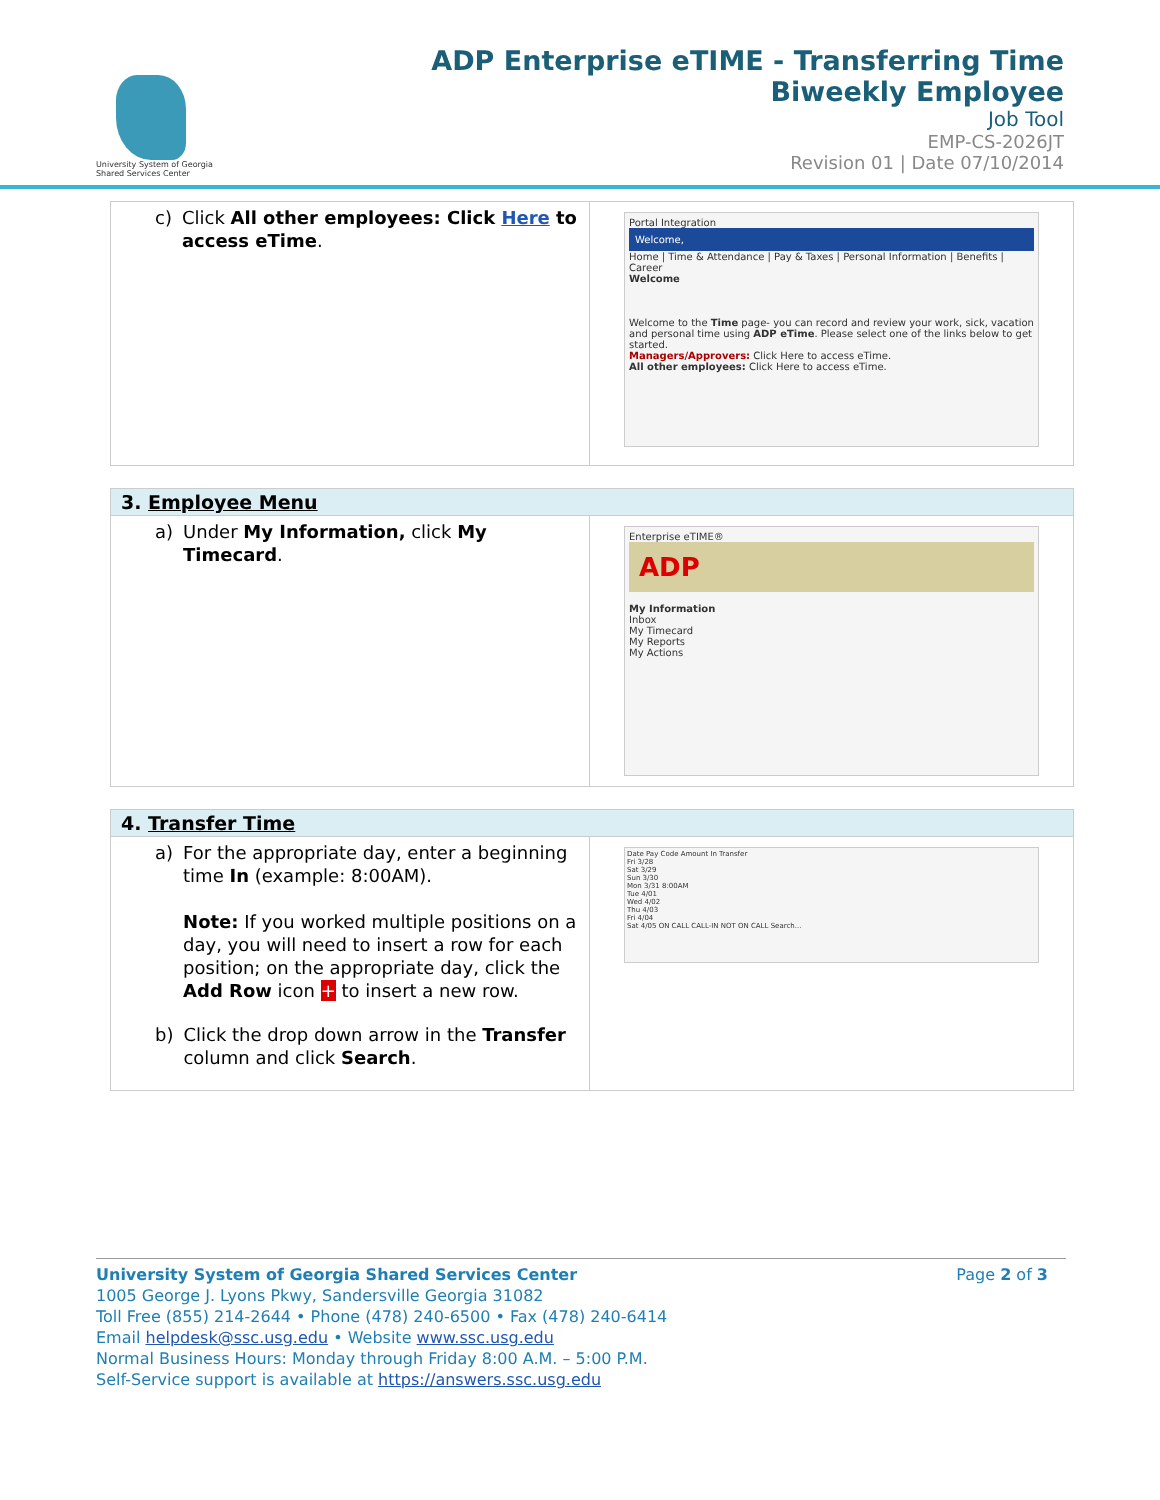University System of Georgia
Shared Services Center
ADP Enterprise eTIME - Transferring Time
Biweekly Employee
Job Tool
EMP-CS-2026JT
Revision 01 | Date 07/10/2014
| c) Click All other employees: Click Here to access eTime . | Portal Integration Welcome, Home / Time & Attendance / Pay & Taxes / Personal Information / Benefits / Career Welcome Welcome to the Time page- you can record and review your work, sick, vacation and personal time using ADP eTime . Please select one of the links below to get started. Managers/Approvers: Click Here to access eTime. All other employees: Click Here to access eTime. |
| 3. Employee Menu | |
| a) Under My Information, click My Timecard . | Enterprise eTIME® ADP My Information Inbox My Timecard My Reports My Actions |
| 4. Transfer Time | |
| a) For the appropriate day, enter a beginning time In (example: 8:00AM). Note: If you worked multiple positions on a day, you will need to insert a row for each position; on the appropriate day, click the Add Row icon + to insert a new row. b) Click the drop down arrow in the Transfer column and click Search . | Date Pay Code Amount In Transfer Fri 3/28 Sat 3/29 Sun 3/30 Mon 3/31 8:00AM Tue 4/01 Wed 4/02 Thu 4/03 Fri 4/04 Sat 4/05 ON CALL CALL-IN NOT ON CALL Search... |
University System of Georgia Shared Services Center Page 2 of 3
1005 George J. Lyons Pkwy, Sandersville Georgia 31082
Toll Free (855) 214-2644 • Phone (478) 240-6500 • Fax (478) 240-6414
Email helpdesk@ssc.usg.edu • Website www.ssc.usg.edu
Normal Business Hours: Monday through Friday 8:00 A.M. – 5:00 P.M.
Self-Service support is available at https://answers.ssc.usg.edu